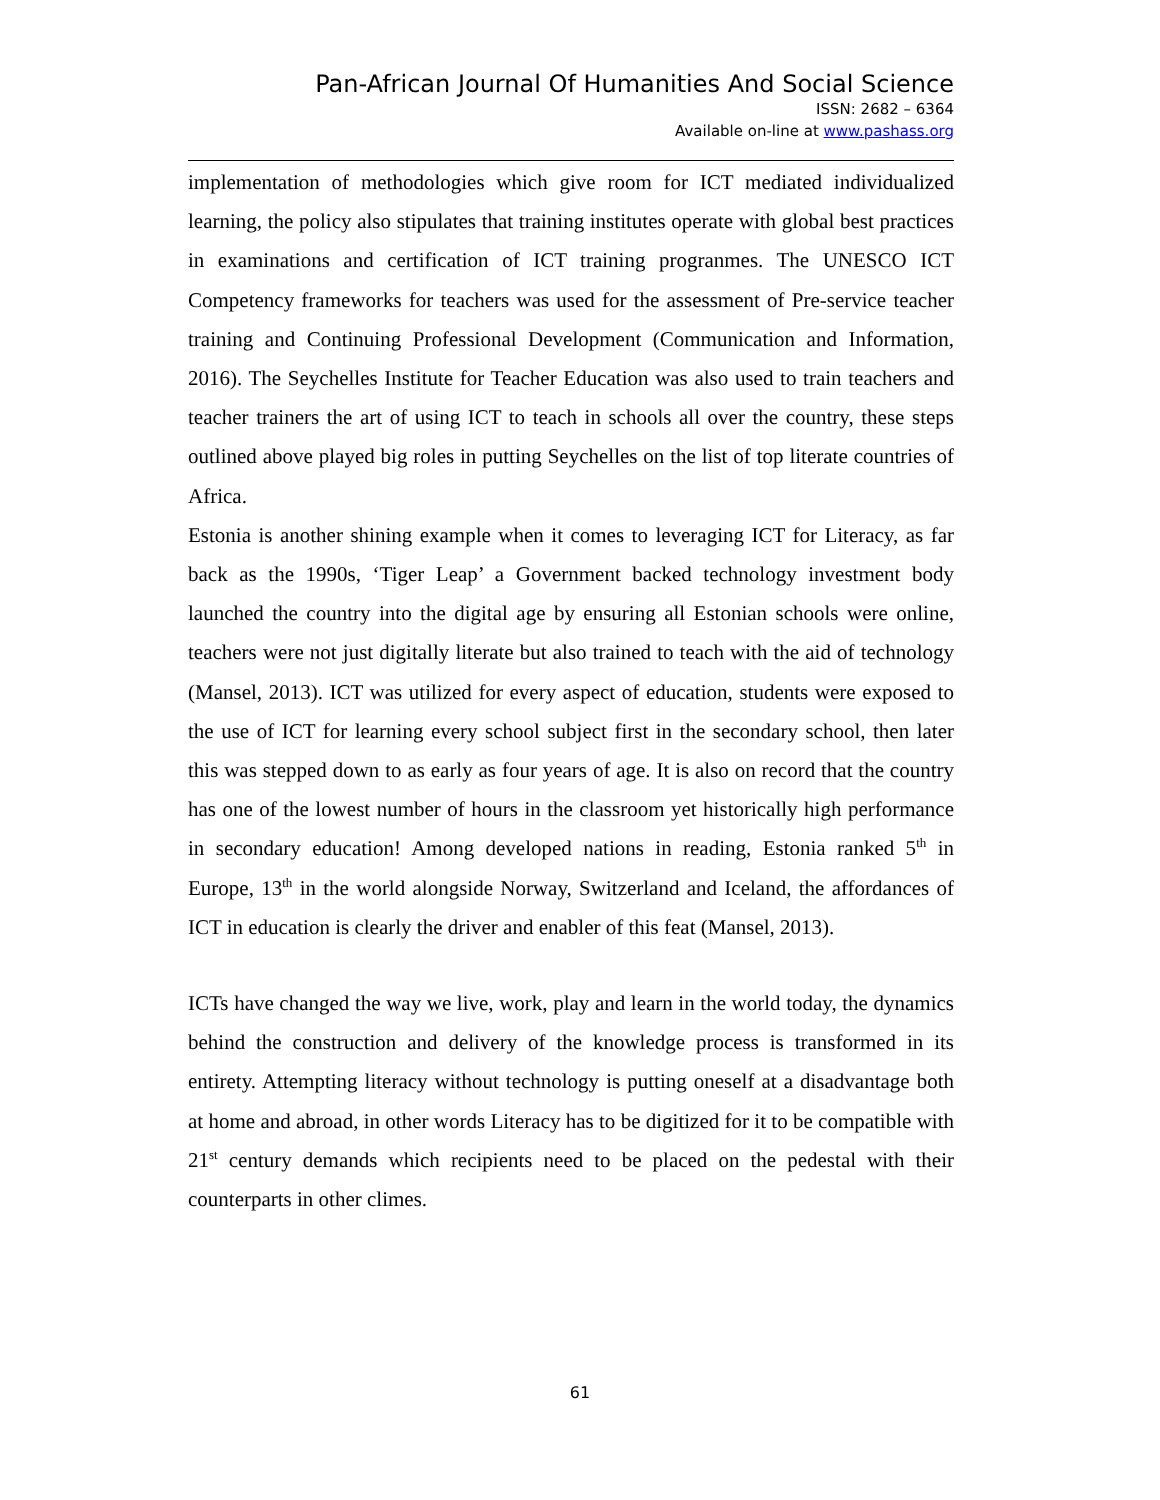Pan-African Journal Of Humanities And Social Science
ISSN: 2682 – 6364
Available on-line at www.pashass.org
implementation of methodologies which give room for ICT mediated individualized learning, the policy also stipulates that training institutes operate with global best practices in examinations and certification of ICT training progranmes. The UNESCO ICT Competency frameworks for teachers was used for the assessment of Pre-service teacher training and Continuing Professional Development (Communication and Information, 2016). The Seychelles Institute for Teacher Education was also used to train teachers and teacher trainers the art of using ICT to teach in schools all over the country, these steps outlined above played big roles in putting Seychelles on the list of top literate countries of Africa.
Estonia is another shining example when it comes to leveraging ICT for Literacy, as far back as the 1990s, ‘Tiger Leap’ a Government backed technology investment body launched the country into the digital age by ensuring all Estonian schools were online, teachers were not just digitally literate but also trained to teach with the aid of technology (Mansel, 2013). ICT was utilized for every aspect of education, students were exposed to the use of ICT for learning every school subject first in the secondary school, then later this was stepped down to as early as four years of age. It is also on record that the country has one of the lowest number of hours in the classroom yet historically high performance in secondary education! Among developed nations in reading, Estonia ranked 5<sup>th</sup> in Europe, 13<sup>th</sup> in the world alongside Norway, Switzerland and Iceland, the affordances of ICT in education is clearly the driver and enabler of this feat (Mansel, 2013).
ICTs have changed the way we live, work, play and learn in the world today, the dynamics behind the construction and delivery of the knowledge process is transformed in its entirety. Attempting literacy without technology is putting oneself at a disadvantage both at home and abroad, in other words Literacy has to be digitized for it to be compatible with 21<sup>st</sup> century demands which recipients need to be placed on the pedestal with their counterparts in other climes.
61